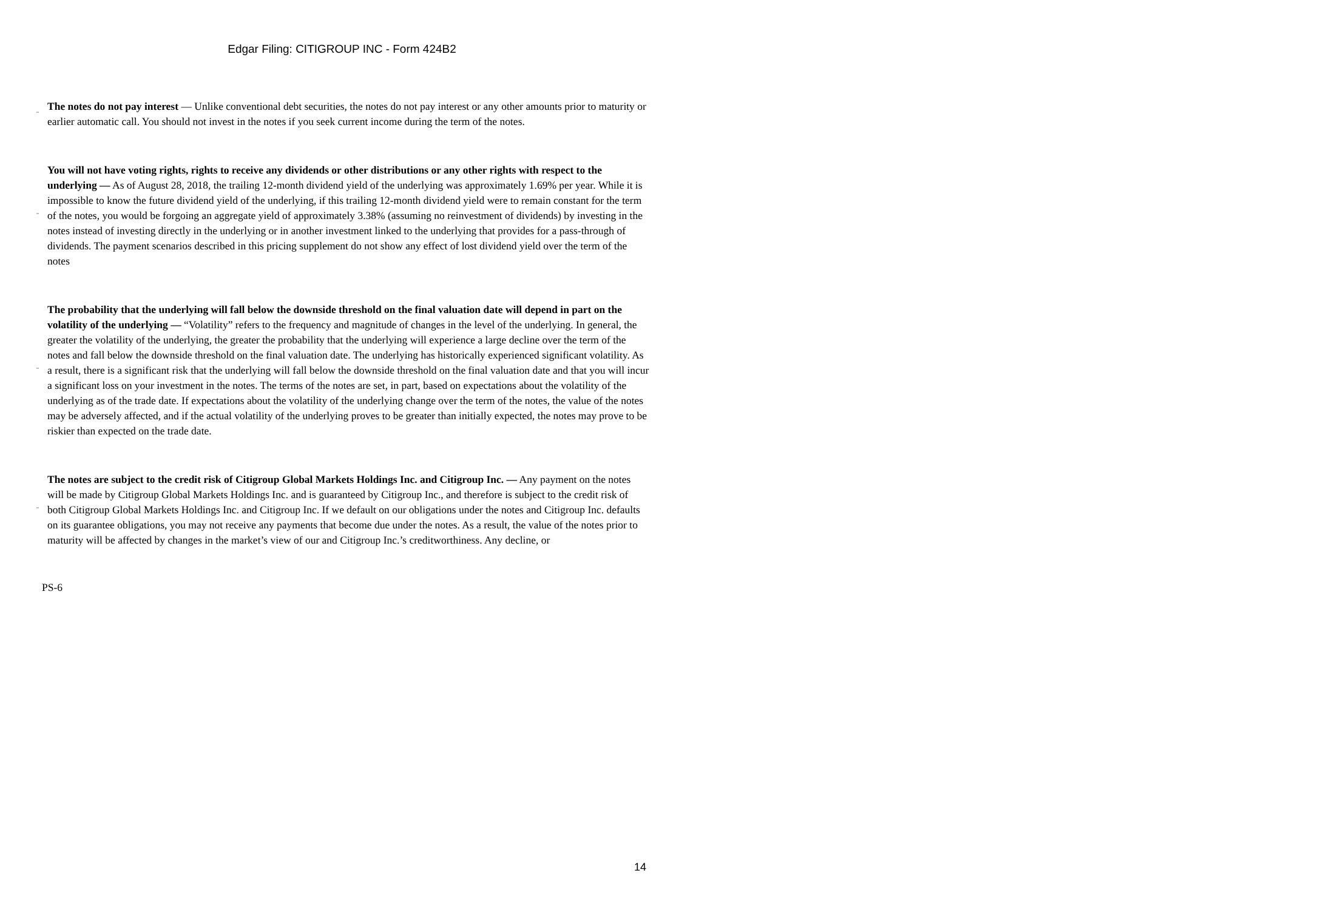Edgar Filing: CITIGROUP INC - Form 424B2
¨
The notes do not pay interest — Unlike conventional debt securities, the notes do not pay interest or any other amounts prior to maturity or earlier automatic call. You should not invest in the notes if you seek current income during the term of the notes.
¨
You will not have voting rights, rights to receive any dividends or other distributions or any other rights with respect to the underlying — As of August 28, 2018, the trailing 12-month dividend yield of the underlying was approximately 1.69% per year. While it is impossible to know the future dividend yield of the underlying, if this trailing 12-month dividend yield were to remain constant for the term of the notes, you would be forgoing an aggregate yield of approximately 3.38% (assuming no reinvestment of dividends) by investing in the notes instead of investing directly in the underlying or in another investment linked to the underlying that provides for a pass-through of dividends. The payment scenarios described in this pricing supplement do not show any effect of lost dividend yield over the term of the notes
¨
The probability that the underlying will fall below the downside threshold on the final valuation date will depend in part on the volatility of the underlying — “Volatility” refers to the frequency and magnitude of changes in the level of the underlying. In general, the greater the volatility of the underlying, the greater the probability that the underlying will experience a large decline over the term of the notes and fall below the downside threshold on the final valuation date. The underlying has historically experienced significant volatility. As a result, there is a significant risk that the underlying will fall below the downside threshold on the final valuation date and that you will incur a significant loss on your investment in the notes. The terms of the notes are set, in part, based on expectations about the volatility of the underlying as of the trade date. If expectations about the volatility of the underlying change over the term of the notes, the value of the notes may be adversely affected, and if the actual volatility of the underlying proves to be greater than initially expected, the notes may prove to be riskier than expected on the trade date.
¨
The notes are subject to the credit risk of Citigroup Global Markets Holdings Inc. and Citigroup Inc. — Any payment on the notes will be made by Citigroup Global Markets Holdings Inc. and is guaranteed by Citigroup Inc., and therefore is subject to the credit risk of both Citigroup Global Markets Holdings Inc. and Citigroup Inc. If we default on our obligations under the notes and Citigroup Inc. defaults on its guarantee obligations, you may not receive any payments that become due under the notes. As a result, the value of the notes prior to maturity will be affected by changes in the market’s view of our and Citigroup Inc.’s creditworthiness. Any decline, or
PS-6
14